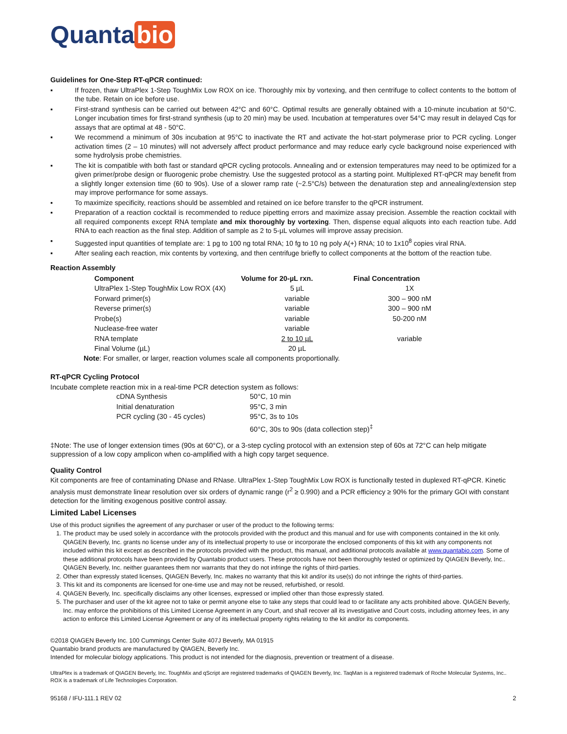Quanta bio
Guidelines for One-Step RT-qPCR continued:
▪ If frozen, thaw UltraPlex 1-Step ToughMix Low ROX on ice. Thoroughly mix by vortexing, and then centrifuge to collect contents to the bottom of the tube. Retain on ice before use.
▪ First-strand synthesis can be carried out between 42°C and 60°C. Optimal results are generally obtained with a 10-minute incubation at 50°C. Longer incubation times for first-strand synthesis (up to 20 min) may be used. Incubation at temperatures over 54°C may result in delayed Cqs for assays that are optimal at 48 - 50°C.
▪ We recommend a minimum of 30s incubation at 95°C to inactivate the RT and activate the hot-start polymerase prior to PCR cycling. Longer activation times (2 – 10 minutes) will not adversely affect product performance and may reduce early cycle background noise experienced with some hydrolysis probe chemistries.
▪ The kit is compatible with both fast or standard qPCR cycling protocols. Annealing and or extension temperatures may need to be optimized for a given primer/probe design or fluorogenic probe chemistry. Use the suggested protocol as a starting point. Multiplexed RT-qPCR may benefit from a slightly longer extension time (60 to 90s). Use of a slower ramp rate (~2.5°C/s) between the denaturation step and annealing/extension step may improve performance for some assays.
▪ To maximize specificity, reactions should be assembled and retained on ice before transfer to the qPCR instrument.
▪ Preparation of a reaction cocktail is recommended to reduce pipetting errors and maximize assay precision. Assemble the reaction cocktail with all required components except RNA template and mix thoroughly by vortexing. Then, dispense equal aliquots into each reaction tube. Add RNA to each reaction as the final step. Addition of sample as 2 to 5-µL volumes will improve assay precision.
▪ Suggested input quantities of template are: 1 pg to 100 ng total RNA; 10 fg to 10 ng poly A(+) RNA; 10 to 1x10<sup>8</sup> copies viral RNA.
▪ After sealing each reaction, mix contents by vortexing, and then centrifuge briefly to collect components at the bottom of the reaction tube.
Reaction Assembly
| Component | Volume for 20-µL rxn. | Final Concentration |
| --- | --- | --- |
| UltraPlex 1-Step ToughMix Low ROX (4X) | 5 µL | 1X |
| Forward primer(s) | variable | 300 – 900 nM |
| Reverse primer(s) | variable | 300 – 900 nM |
| Probe(s) | variable | 50-200 nM |
| Nuclease-free water | variable | |
| RNA template | 2 to 10 µL | variable |
| Final Volume (µL) | 20 µL | |
Note: For smaller, or larger, reaction volumes scale all components proportionally.
RT-qPCR Cycling Protocol
Incubate complete reaction mix in a real-time PCR detection system as follows:
| cDNA Synthesis | 50°C, 10 min |
| Initial denaturation | 95°C, 3 min |
| PCR cycling (30 - 45 cycles) | 95°C, 3s to 10s |
| | 60°C, 30s to 90s (data collection step)<sup>‡</sup> |
‡Note: The use of longer extension times (90s at 60°C), or a 3-step cycling protocol with an extension step of 60s at 72°C can help mitigate suppression of a low copy amplicon when co-amplified with a high copy target sequence.
Quality Control
Kit components are free of contaminating DNase and RNase. UltraPlex 1-Step ToughMix Low ROX is functionally tested in duplexed RT-qPCR. Kinetic analysis must demonstrate linear resolution over six orders of dynamic range (r<sup>2</sup> ≥ 0.990) and a PCR efficiency ≥ 90% for the primary GOI with constant detection for the limiting exogenous positive control assay.
Limited Label Licenses
Use of this product signifies the agreement of any purchaser or user of the product to the following terms:
1. The product may be used solely in accordance with the protocols provided with the product and this manual and for use with components contained in the kit only. QIAGEN Beverly, Inc. grants no license under any of its intellectual property to use or incorporate the enclosed components of this kit with any components not included within this kit except as described in the protocols provided with the product, this manual, and additional protocols available at www.quantabio.com. Some of these additional protocols have been provided by Quantabio product users. These protocols have not been thoroughly tested or optimized by QIAGEN Beverly, Inc.. QIAGEN Beverly, Inc. neither guarantees them nor warrants that they do not infringe the rights of third-parties.
2. Other than expressly stated licenses, QIAGEN Beverly, Inc. makes no warranty that this kit and/or its use(s) do not infringe the rights of third-parties.
3. This kit and its components are licensed for one-time use and may not be reused, refurbished, or resold.
4. QIAGEN Beverly, Inc. specifically disclaims any other licenses, expressed or implied other than those expressly stated.
5. The purchaser and user of the kit agree not to take or permit anyone else to take any steps that could lead to or facilitate any acts prohibited above. QIAGEN Beverly, Inc. may enforce the prohibitions of this Limited License Agreement in any Court, and shall recover all its investigative and Court costs, including attorney fees, in any action to enforce this Limited License Agreement or any of its intellectual property rights relating to the kit and/or its components.
©2018 QIAGEN Beverly Inc. 100 Cummings Center Suite 407J Beverly, MA 01915
Quantabio brand products are manufactured by QIAGEN, Beverly Inc.
Intended for molecular biology applications. This product is not intended for the diagnosis, prevention or treatment of a disease.
UltraPlex is a trademark of QIAGEN Beverly, Inc. ToughMix and qScript are registered trademarks of QIAGEN Beverly, Inc. TaqMan is a registered trademark of Roche Molecular Systems, Inc.. ROX is a trademark of Life Technologies Corporation.
95168 / IFU-111.1 REV 02 2